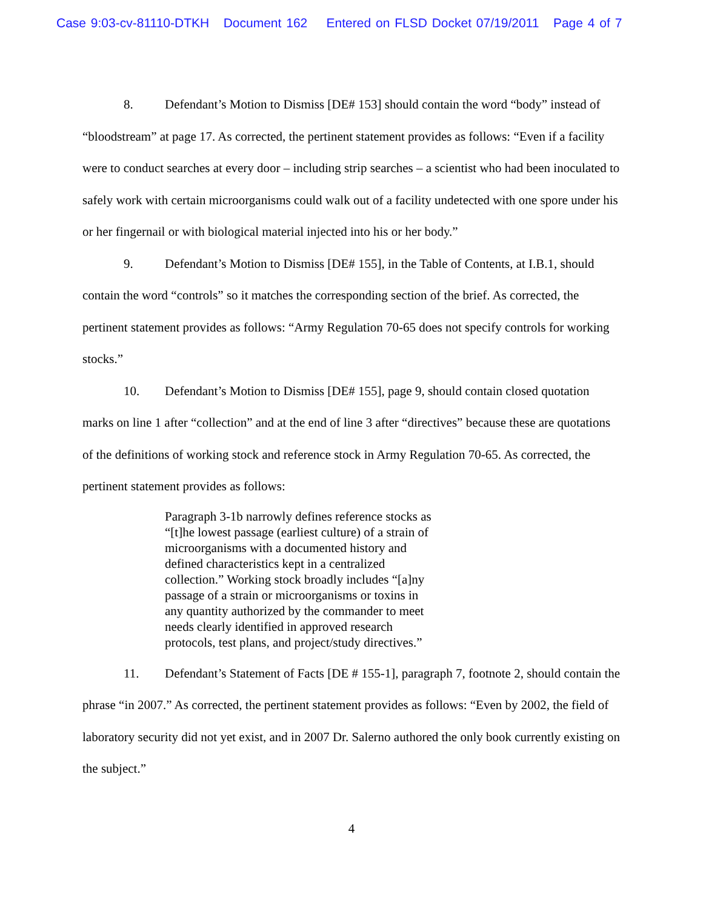Case 9:03-cv-81110-DTKH Document 162 Entered on FLSD Docket 07/19/2011 Page 4 of 7
8. Defendant’s Motion to Dismiss [DE# 153] should contain the word “body” instead of “bloodstream” at page 17. As corrected, the pertinent statement provides as follows: “Even if a facility were to conduct searches at every door – including strip searches – a scientist who had been inoculated to safely work with certain microorganisms could walk out of a facility undetected with one spore under his or her fingernail or with biological material injected into his or her body.”
9. Defendant’s Motion to Dismiss [DE# 155], in the Table of Contents, at I.B.1, should contain the word “controls” so it matches the corresponding section of the brief. As corrected, the pertinent statement provides as follows: “Army Regulation 70-65 does not specify controls for working stocks.”
10. Defendant’s Motion to Dismiss [DE# 155], page 9, should contain closed quotation marks on line 1 after “collection” and at the end of line 3 after “directives” because these are quotations of the definitions of working stock and reference stock in Army Regulation 70-65. As corrected, the pertinent statement provides as follows:
Paragraph 3-1b narrowly defines reference stocks as “[t]he lowest passage (earliest culture) of a strain of microorganisms with a documented history and defined characteristics kept in a centralized collection.” Working stock broadly includes “[a]ny passage of a strain or microorganisms or toxins in any quantity authorized by the commander to meet needs clearly identified in approved research protocols, test plans, and project/study directives.”
11. Defendant’s Statement of Facts [DE # 155-1], paragraph 7, footnote 2, should contain the phrase “in 2007.” As corrected, the pertinent statement provides as follows: “Even by 2002, the field of laboratory security did not yet exist, and in 2007 Dr. Salerno authored the only book currently existing on the subject.”
4